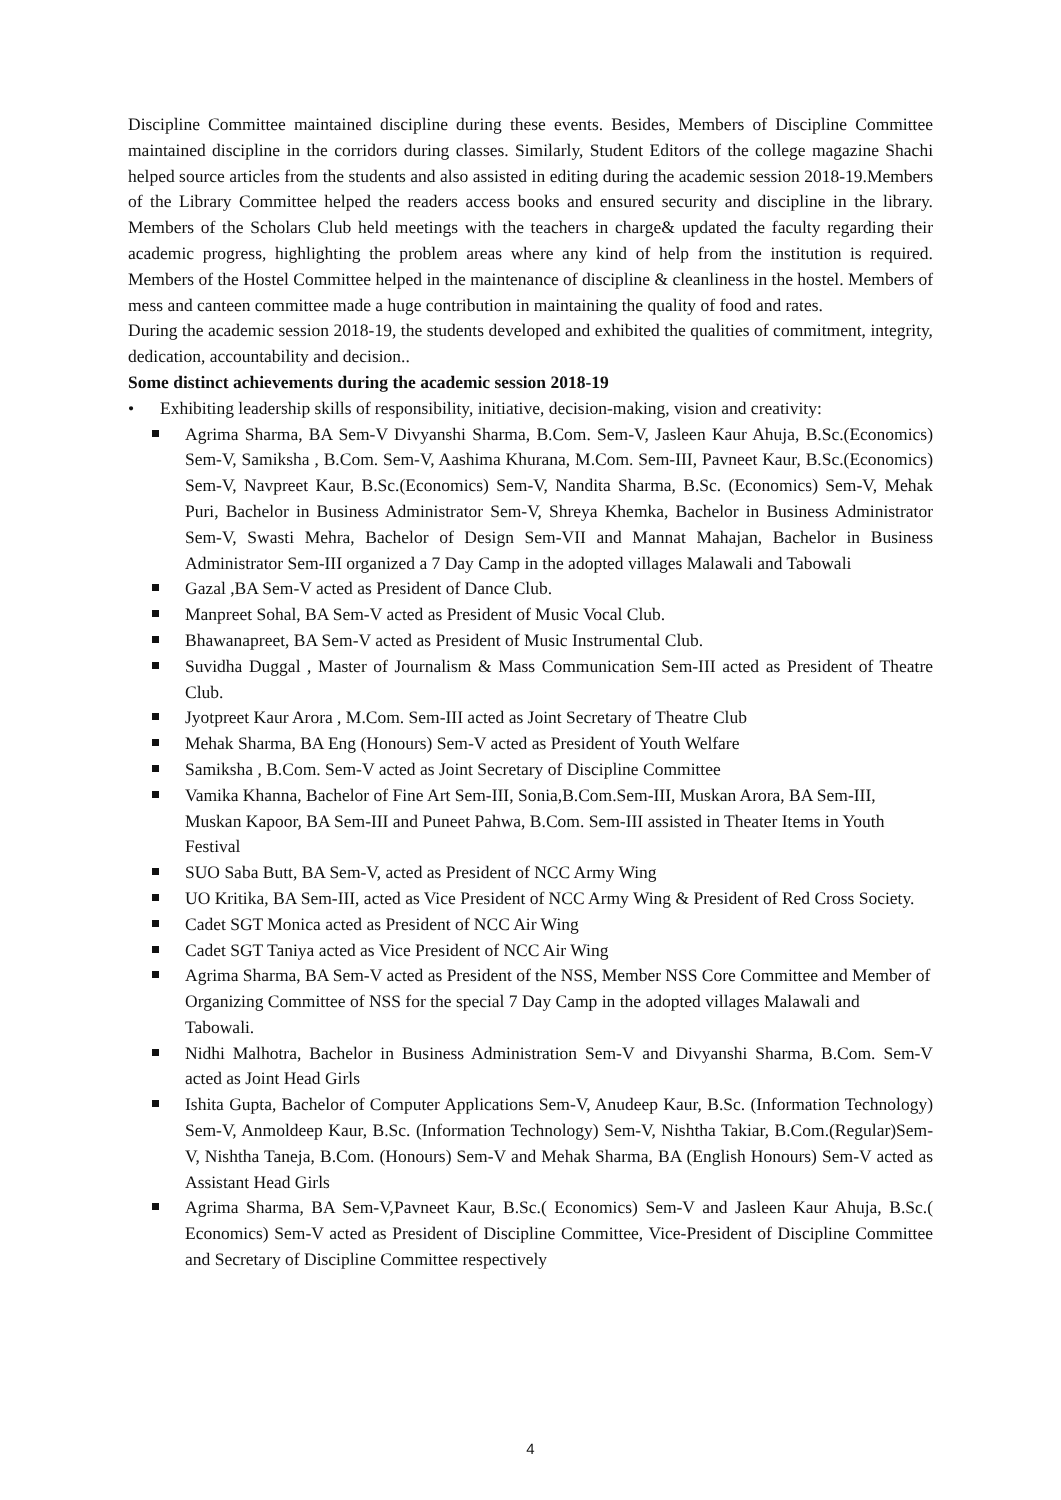Discipline Committee maintained discipline during these events. Besides, Members of Discipline Committee maintained discipline in the corridors during classes. Similarly, Student Editors of the college magazine Shachi helped source articles from the students and also assisted in editing during the academic session 2018-19.Members of the Library Committee helped the readers access books and ensured security and discipline in the library. Members of the Scholars Club held meetings with the teachers in charge& updated the faculty regarding their academic progress, highlighting the problem areas where any kind of help from the institution is required. Members of the Hostel Committee helped in the maintenance of discipline & cleanliness in the hostel. Members of mess and canteen committee made a huge contribution in maintaining the quality of food and rates.
During the academic session 2018-19, the students developed and exhibited the qualities of commitment, integrity, dedication, accountability and decision..
Some distinct achievements during the academic session 2018-19
• Exhibiting leadership skills of responsibility, initiative, decision-making, vision and creativity:
Agrima Sharma, BA Sem-V Divyanshi Sharma, B.Com. Sem-V, Jasleen Kaur Ahuja, B.Sc.(Economics) Sem-V, Samiksha , B.Com. Sem-V, Aashima Khurana, M.Com. Sem-III, Pavneet Kaur, B.Sc.(Economics) Sem-V, Navpreet Kaur, B.Sc.(Economics) Sem-V, Nandita Sharma, B.Sc. (Economics) Sem-V, Mehak Puri, Bachelor in Business Administrator Sem-V, Shreya Khemka, Bachelor in Business Administrator Sem-V, Swasti Mehra, Bachelor of Design Sem-VII and Mannat Mahajan, Bachelor in Business Administrator Sem-III organized a 7 Day Camp in the adopted villages Malawali and Tabowali
Gazal ,BA Sem-V acted as President of Dance Club.
Manpreet Sohal, BA Sem-V acted as President of Music Vocal Club.
Bhawanapreet, BA Sem-V acted as President of Music Instrumental Club.
Suvidha Duggal , Master of Journalism & Mass Communication Sem-III acted as President of Theatre Club.
Jyotpreet Kaur Arora , M.Com. Sem-III acted as Joint Secretary of Theatre Club
Mehak Sharma, BA Eng (Honours) Sem-V acted as President of Youth Welfare
Samiksha , B.Com. Sem-V acted as Joint Secretary of Discipline Committee
Vamika Khanna, Bachelor of Fine Art Sem-III, Sonia,B.Com.Sem-III, Muskan Arora, BA Sem-III, Muskan Kapoor, BA Sem-III and Puneet Pahwa, B.Com. Sem-III assisted in Theater Items in Youth Festival
SUO Saba Butt, BA Sem-V, acted as President of NCC Army Wing
UO Kritika, BA Sem-III, acted as Vice President of NCC Army Wing & President of Red Cross Society.
Cadet SGT Monica acted as President of NCC Air Wing
Cadet SGT Taniya acted as Vice President of NCC Air Wing
Agrima Sharma, BA Sem-V acted as President of the NSS, Member NSS Core Committee and Member of Organizing Committee of NSS for the special 7 Day Camp in the adopted villages Malawali and Tabowali.
Nidhi Malhotra, Bachelor in Business Administration Sem-V and Divyanshi Sharma, B.Com. Sem-V acted as Joint Head Girls
Ishita Gupta, Bachelor of Computer Applications Sem-V, Anudeep Kaur, B.Sc. (Information Technology) Sem-V, Anmoldeep Kaur, B.Sc. (Information Technology) Sem-V, Nishtha Takiar, B.Com.(Regular)Sem-V, Nishtha Taneja, B.Com. (Honours) Sem-V and Mehak Sharma, BA (English Honours) Sem-V acted as Assistant Head Girls
Agrima Sharma, BA Sem-V,Pavneet Kaur, B.Sc.( Economics) Sem-V and Jasleen Kaur Ahuja, B.Sc.( Economics) Sem-V acted as President of Discipline Committee, Vice-President of Discipline Committee and Secretary of Discipline Committee respectively
4